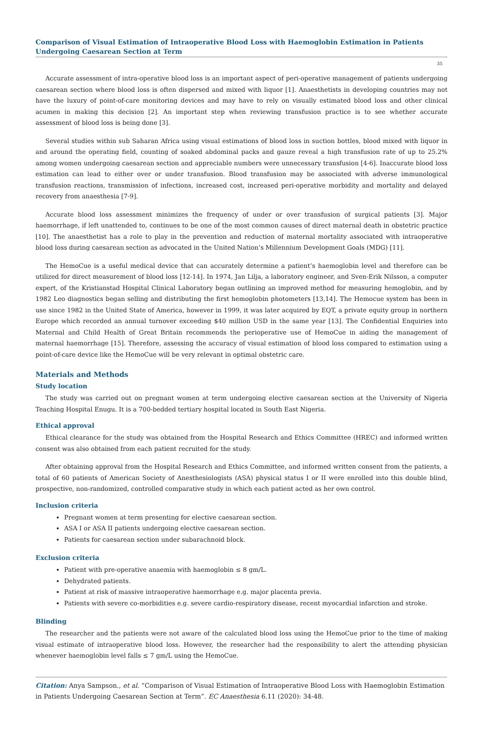Comparison of Visual Estimation of Intraoperative Blood Loss with Haemoglobin Estimation in Patients Undergoing Caesarean Section at Term
35
Accurate assessment of intra-operative blood loss is an important aspect of peri-operative management of patients undergoing caesarean section where blood loss is often dispersed and mixed with liquor [1]. Anaesthetists in developing countries may not have the luxury of point-of-care monitoring devices and may have to rely on visually estimated blood loss and other clinical acumen in making this decision [2]. An important step when reviewing transfusion practice is to see whether accurate assessment of blood loss is being done [3].
Several studies within sub Saharan Africa using visual estimations of blood loss in suction bottles, blood mixed with liquor in and around the operating field, counting of soaked abdominal packs and gauze reveal a high transfusion rate of up to 25.2% among women undergoing caesarean section and appreciable numbers were unnecessary transfusion [4-6]. Inaccurate blood loss estimation can lead to either over or under transfusion. Blood transfusion may be associated with adverse immunological transfusion reactions, transmission of infections, increased cost, increased peri-operative morbidity and mortality and delayed recovery from anaesthesia [7-9].
Accurate blood loss assessment minimizes the frequency of under or over transfusion of surgical patients [3]. Major haemorrhage, if left unattended to, continues to be one of the most common causes of direct maternal death in obstetric practice [10]. The anaesthetist has a role to play in the prevention and reduction of maternal mortality associated with intraoperative blood loss during caesarean section as advocated in the United Nation’s Millennium Development Goals (MDG) [11].
The HemoCue is a useful medical device that can accurately determine a patient’s haemoglobin level and therefore can be utilized for direct measurement of blood loss [12-14]. In 1974, Jan Lilja, a laboratory engineer, and Sven-Erik Nilsson, a computer expert, of the Kristianstad Hospital Clinical Laboratory began outlining an improved method for measuring hemoglobin, and by 1982 Leo diagnostics began selling and distributing the first hemoglobin photometers [13,14]. The Hemocue system has been in use since 1982 in the United State of America, however in 1999, it was later acquired by EQT, a private equity group in northern Europe which recorded an annual turnover exceeding $40 million USD in the same year [13]. The Confidential Enquiries into Maternal and Child Health of Great Britain recommends the perioperative use of HemoCue in aiding the management of maternal haemorrhage [15]. Therefore, assessing the accuracy of visual estimation of blood loss compared to estimation using a point-of-care device like the HemoCue will be very relevant in optimal obstetric care.
Materials and Methods
Study location
The study was carried out on pregnant women at term undergoing elective caesarean section at the University of Nigeria Teaching Hospital Enugu. It is a 700-bedded tertiary hospital located in South East Nigeria.
Ethical approval
Ethical clearance for the study was obtained from the Hospital Research and Ethics Committee (HREC) and informed written consent was also obtained from each patient recruited for the study.
After obtaining approval from the Hospital Research and Ethics Committee, and informed written consent from the patients, a total of 60 patients of American Society of Anesthesiologists (ASA) physical status I or II were enrolled into this double blind, prospective, non-randomized, controlled comparative study in which each patient acted as her own control.
Inclusion criteria
Pregnant women at term presenting for elective caesarean section.
ASA I or ASA II patients undergoing elective caesarean section.
Patients for caesarean section under subarachnoid block.
Exclusion criteria
Patient with pre-operative anaemia with haemoglobin ≤ 8 gm/L.
Dehydrated patients.
Patient at risk of massive intraoperative haemorrhage e.g. major placenta previa.
Patients with severe co-morbidities e.g. severe cardio-respiratory disease, recent myocardial infarction and stroke.
Blinding
The researcher and the patients were not aware of the calculated blood loss using the HemoCue prior to the time of making visual estimate of intraoperative blood loss. However, the researcher had the responsibility to alert the attending physician whenever haemoglobin level falls ≤ 7 gm/L using the HemoCue.
Citation: Anya Sampson., et al. “Comparison of Visual Estimation of Intraoperative Blood Loss with Haemoglobin Estimation in Patients Undergoing Caesarean Section at Term”. EC Anaesthesia 6.11 (2020): 34-48.